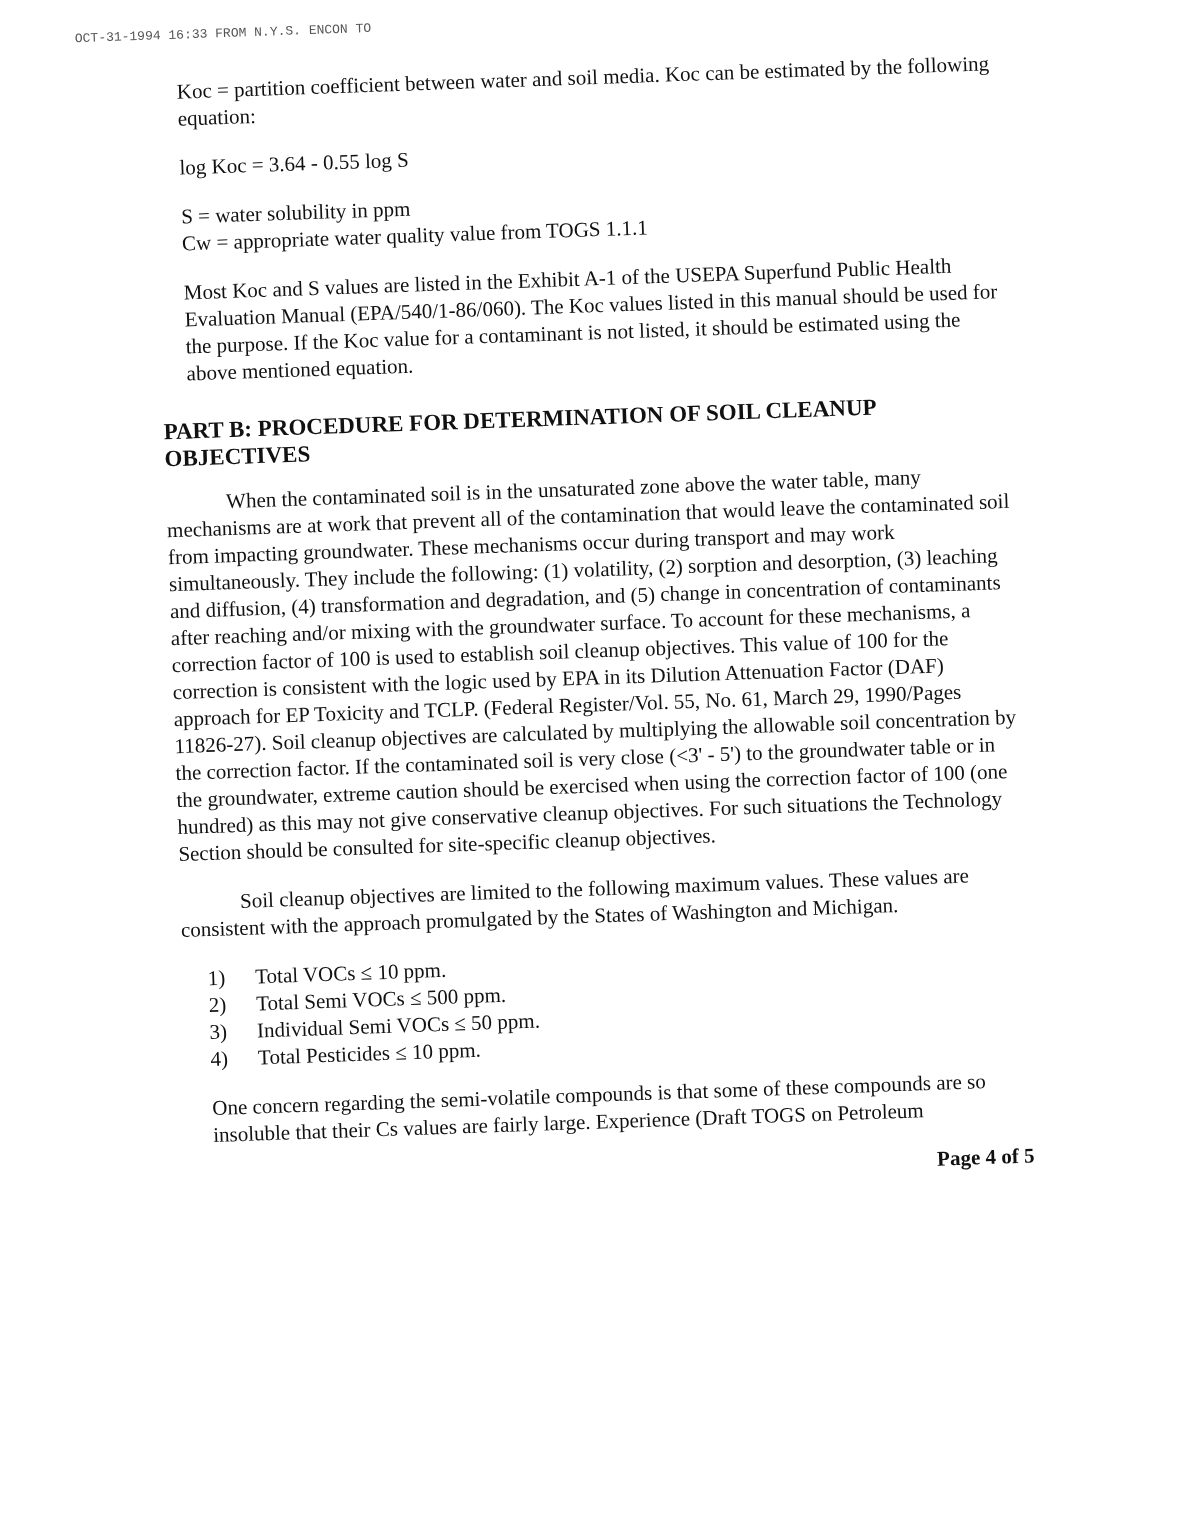OCT-31-1994 16:33 FROM N.Y.S. ENCON TO
Koc = partition coefficient between water and soil media. Koc can be estimated by the following equation:
log Koc = 3.64 - 0.55 log S
S = water solubility in ppm
Cw = appropriate water quality value from TOGS 1.1.1
Most Koc and S values are listed in the Exhibit A-1 of the USEPA Superfund Public Health Evaluation Manual (EPA/540/1-86/060). The Koc values listed in this manual should be used for the purpose. If the Koc value for a contaminant is not listed, it should be estimated using the above mentioned equation.
PART B: PROCEDURE FOR DETERMINATION OF SOIL CLEANUP OBJECTIVES
When the contaminated soil is in the unsaturated zone above the water table, many mechanisms are at work that prevent all of the contamination that would leave the contaminated soil from impacting groundwater. These mechanisms occur during transport and may work simultaneously. They include the following: (1) volatility, (2) sorption and desorption, (3) leaching and diffusion, (4) transformation and degradation, and (5) change in concentration of contaminants after reaching and/or mixing with the groundwater surface. To account for these mechanisms, a correction factor of 100 is used to establish soil cleanup objectives. This value of 100 for the correction is consistent with the logic used by EPA in its Dilution Attenuation Factor (DAF) approach for EP Toxicity and TCLP. (Federal Register/Vol. 55, No. 61, March 29, 1990/Pages 11826-27). Soil cleanup objectives are calculated by multiplying the allowable soil concentration by the correction factor. If the contaminated soil is very close (<3' - 5') to the groundwater table or in the groundwater, extreme caution should be exercised when using the correction factor of 100 (one hundred) as this may not give conservative cleanup objectives. For such situations the Technology Section should be consulted for site-specific cleanup objectives.
Soil cleanup objectives are limited to the following maximum values. These values are consistent with the approach promulgated by the States of Washington and Michigan.
1) Total VOCs ≤ 10 ppm.
2) Total Semi VOCs ≤ 500 ppm.
3) Individual Semi VOCs ≤ 50 ppm.
4) Total Pesticides ≤ 10 ppm.
One concern regarding the semi-volatile compounds is that some of these compounds are so insoluble that their Cs values are fairly large. Experience (Draft TOGS on Petroleum
Page 4 of 5